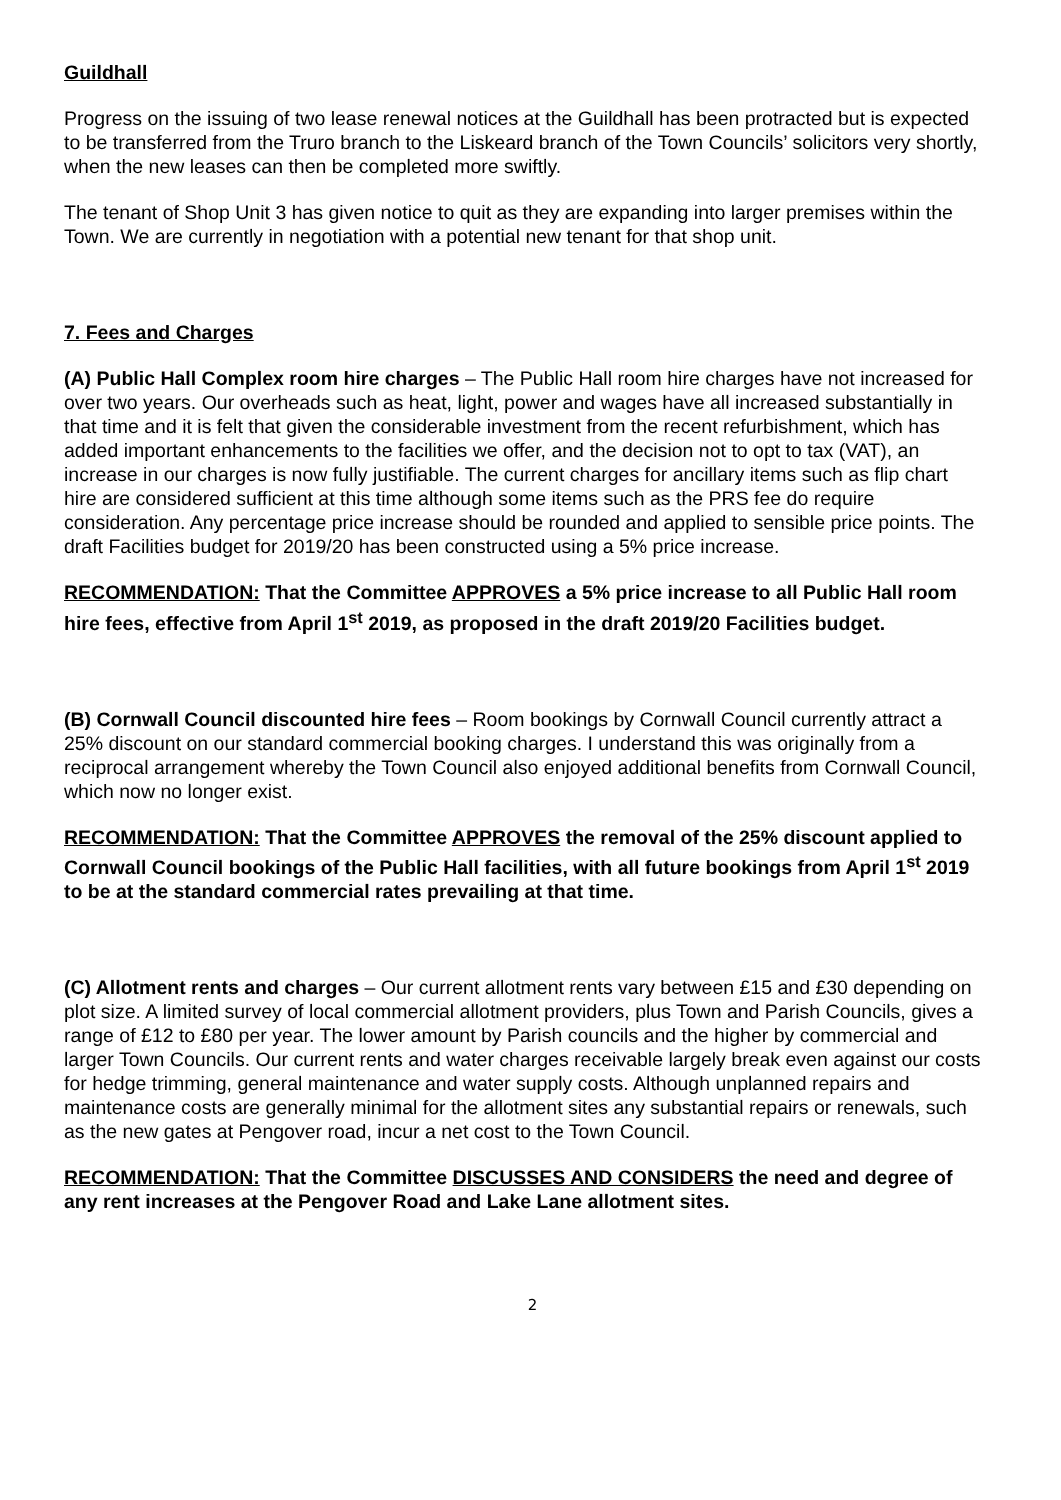Guildhall
Progress on the issuing of two lease renewal notices at the Guildhall has been protracted but is expected to be transferred from the Truro branch to the Liskeard branch of the Town Councils’ solicitors very shortly, when the new leases can then be completed more swiftly.
The tenant of Shop Unit 3 has given notice to quit as they are expanding into larger premises within the Town. We are currently in negotiation with a potential new tenant for that shop unit.
7. Fees and Charges
(A) Public Hall Complex room hire charges – The Public Hall room hire charges have not increased for over two years. Our overheads such as heat, light, power and wages have all increased substantially in that time and it is felt that given the considerable investment from the recent refurbishment, which has added important enhancements to the facilities we offer, and the decision not to opt to tax (VAT), an increase in our charges is now fully justifiable. The current charges for ancillary items such as flip chart hire are considered sufficient at this time although some items such as the PRS fee do require consideration. Any percentage price increase should be rounded and applied to sensible price points. The draft Facilities budget for 2019/20 has been constructed using a 5% price increase.
RECOMMENDATION: That the Committee APPROVES a 5% price increase to all Public Hall room hire fees, effective from April 1<sup>st</sup> 2019, as proposed in the draft 2019/20 Facilities budget.
(B) Cornwall Council discounted hire fees – Room bookings by Cornwall Council currently attract a 25% discount on our standard commercial booking charges. I understand this was originally from a reciprocal arrangement whereby the Town Council also enjoyed additional benefits from Cornwall Council, which now no longer exist.
RECOMMENDATION: That the Committee APPROVES the removal of the 25% discount applied to Cornwall Council bookings of the Public Hall facilities, with all future bookings from April 1<sup>st</sup> 2019 to be at the standard commercial rates prevailing at that time.
(C) Allotment rents and charges – Our current allotment rents vary between £15 and £30 depending on plot size. A limited survey of local commercial allotment providers, plus Town and Parish Councils, gives a range of £12 to £80 per year. The lower amount by Parish councils and the higher by commercial and larger Town Councils. Our current rents and water charges receivable largely break even against our costs for hedge trimming, general maintenance and water supply costs. Although unplanned repairs and maintenance costs are generally minimal for the allotment sites any substantial repairs or renewals, such as the new gates at Pengover road, incur a net cost to the Town Council.
RECOMMENDATION: That the Committee DISCUSSES AND CONSIDERS the need and degree of any rent increases at the Pengover Road and Lake Lane allotment sites.
2